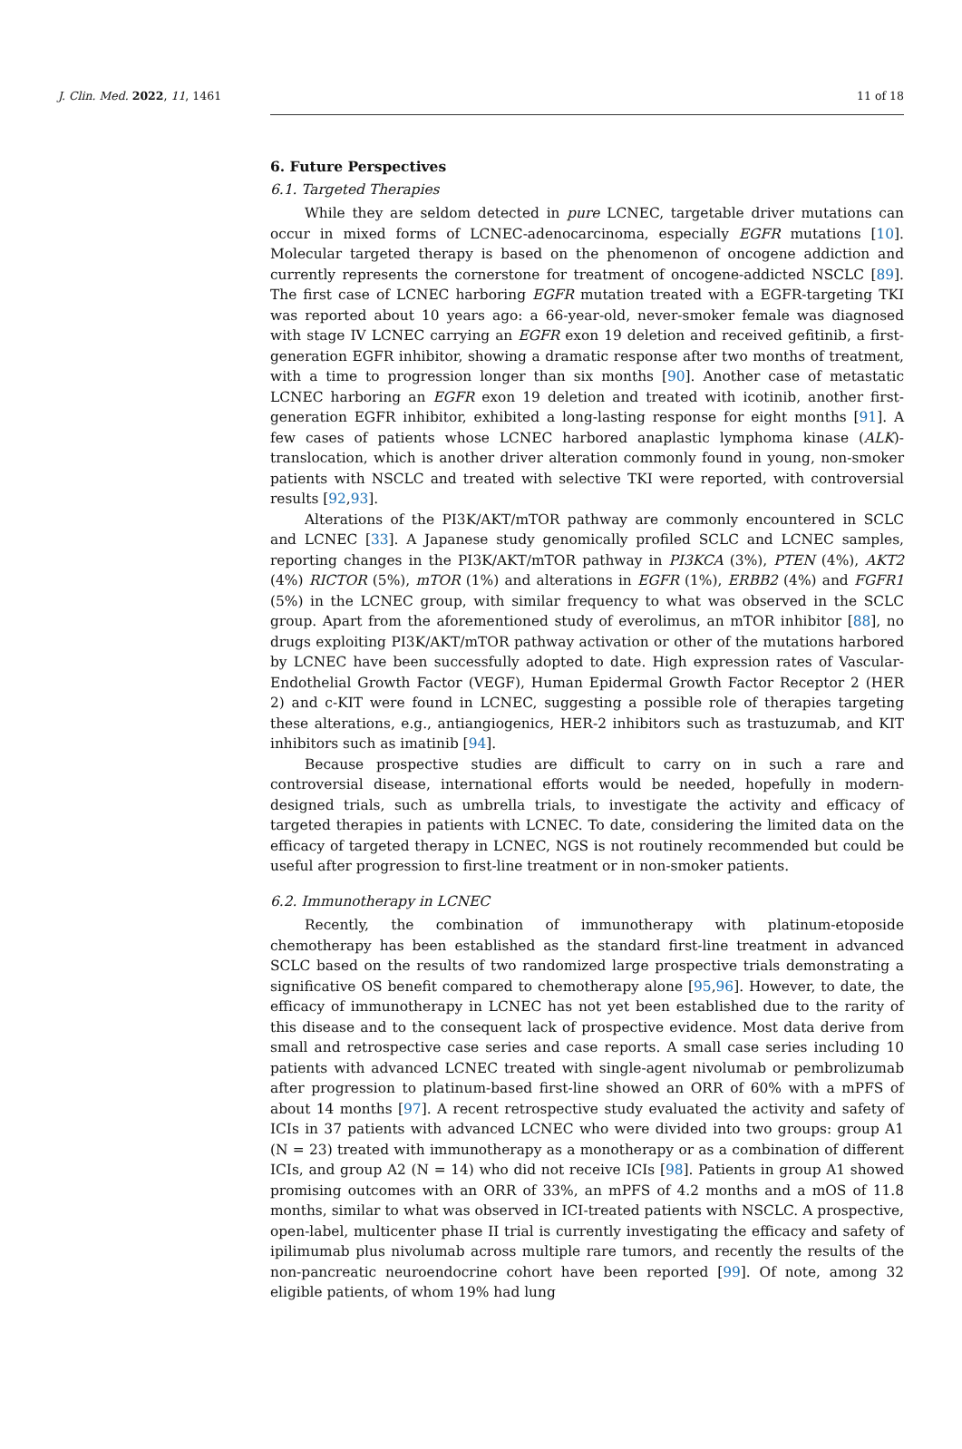J. Clin. Med. 2022, 11, 1461 11 of 18
6. Future Perspectives
6.1. Targeted Therapies
While they are seldom detected in pure LCNEC, targetable driver mutations can occur in mixed forms of LCNEC-adenocarcinoma, especially EGFR mutations [10]. Molecular targeted therapy is based on the phenomenon of oncogene addiction and currently represents the cornerstone for treatment of oncogene-addicted NSCLC [89]. The first case of LCNEC harboring EGFR mutation treated with a EGFR-targeting TKI was reported about 10 years ago: a 66-year-old, never-smoker female was diagnosed with stage IV LCNEC carrying an EGFR exon 19 deletion and received gefitinib, a first-generation EGFR inhibitor, showing a dramatic response after two months of treatment, with a time to progression longer than six months [90]. Another case of metastatic LCNEC harboring an EGFR exon 19 deletion and treated with icotinib, another first-generation EGFR inhibitor, exhibited a long-lasting response for eight months [91]. A few cases of patients whose LCNEC harbored anaplastic lymphoma kinase (ALK)-translocation, which is another driver alteration commonly found in young, non-smoker patients with NSCLC and treated with selective TKI were reported, with controversial results [92,93].
Alterations of the PI3K/AKT/mTOR pathway are commonly encountered in SCLC and LCNEC [33]. A Japanese study genomically profiled SCLC and LCNEC samples, reporting changes in the PI3K/AKT/mTOR pathway in PI3KCA (3%), PTEN (4%), AKT2 (4%) RICTOR (5%), mTOR (1%) and alterations in EGFR (1%), ERBB2 (4%) and FGFR1 (5%) in the LCNEC group, with similar frequency to what was observed in the SCLC group. Apart from the aforementioned study of everolimus, an mTOR inhibitor [88], no drugs exploiting PI3K/AKT/mTOR pathway activation or other of the mutations harbored by LCNEC have been successfully adopted to date. High expression rates of Vascular-Endothelial Growth Factor (VEGF), Human Epidermal Growth Factor Receptor 2 (HER 2) and c-KIT were found in LCNEC, suggesting a possible role of therapies targeting these alterations, e.g., antiangiogenics, HER-2 inhibitors such as trastuzumab, and KIT inhibitors such as imatinib [94].
Because prospective studies are difficult to carry on in such a rare and controversial disease, international efforts would be needed, hopefully in modern-designed trials, such as umbrella trials, to investigate the activity and efficacy of targeted therapies in patients with LCNEC. To date, considering the limited data on the efficacy of targeted therapy in LCNEC, NGS is not routinely recommended but could be useful after progression to first-line treatment or in non-smoker patients.
6.2. Immunotherapy in LCNEC
Recently, the combination of immunotherapy with platinum-etoposide chemotherapy has been established as the standard first-line treatment in advanced SCLC based on the results of two randomized large prospective trials demonstrating a significative OS benefit compared to chemotherapy alone [95,96]. However, to date, the efficacy of immunotherapy in LCNEC has not yet been established due to the rarity of this disease and to the consequent lack of prospective evidence. Most data derive from small and retrospective case series and case reports. A small case series including 10 patients with advanced LCNEC treated with single-agent nivolumab or pembrolizumab after progression to platinum-based first-line showed an ORR of 60% with a mPFS of about 14 months [97]. A recent retrospective study evaluated the activity and safety of ICIs in 37 patients with advanced LCNEC who were divided into two groups: group A1 (N = 23) treated with immunotherapy as a monotherapy or as a combination of different ICIs, and group A2 (N = 14) who did not receive ICIs [98]. Patients in group A1 showed promising outcomes with an ORR of 33%, an mPFS of 4.2 months and a mOS of 11.8 months, similar to what was observed in ICI-treated patients with NSCLC. A prospective, open-label, multicenter phase II trial is currently investigating the efficacy and safety of ipilimumab plus nivolumab across multiple rare tumors, and recently the results of the non-pancreatic neuroendocrine cohort have been reported [99]. Of note, among 32 eligible patients, of whom 19% had lung